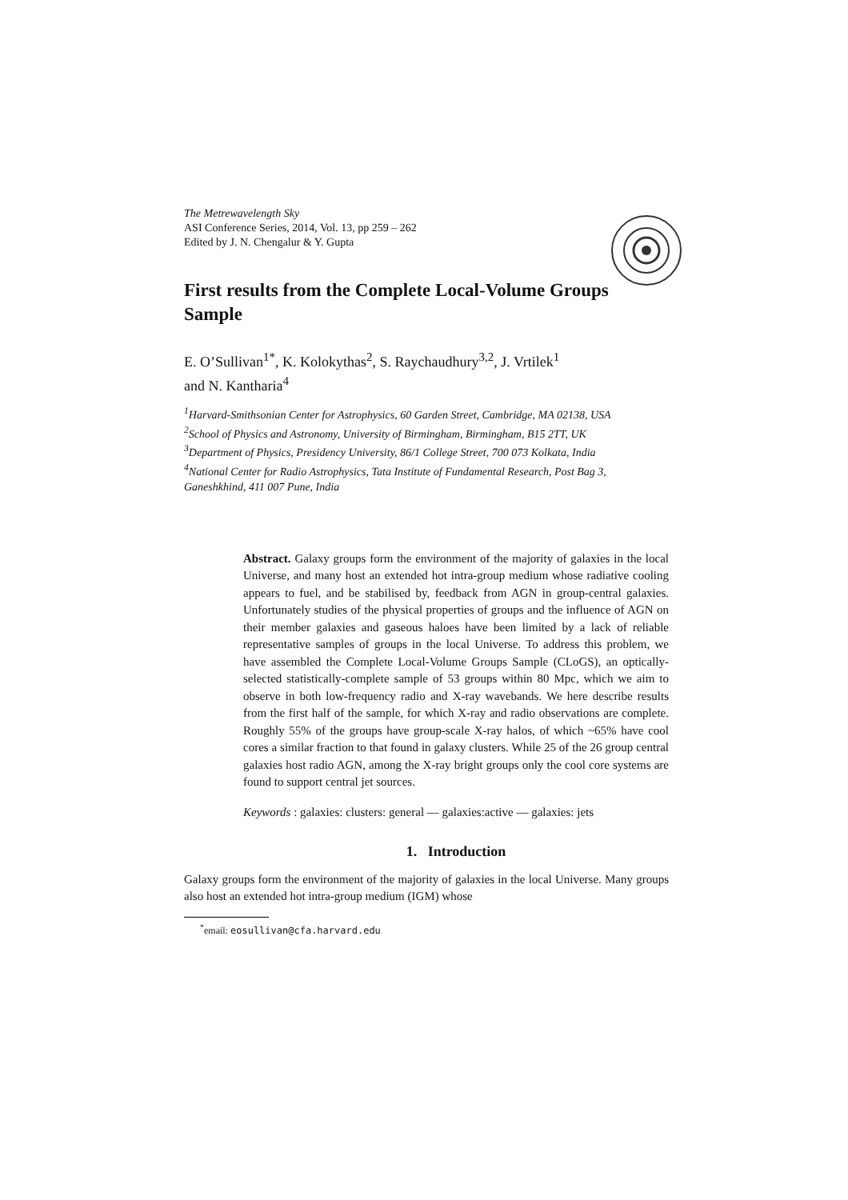The Metrewavelength Sky
ASI Conference Series, 2014, Vol. 13, pp 259 – 262
Edited by J. N. Chengalur & Y. Gupta
First results from the Complete Local-Volume Groups Sample
E. O’Sullivan<sup>1*</sup>, K. Kolokythas<sup>2</sup>, S. Raychaudhury<sup>3,2</sup>, J. Vrtilek<sup>1</sup>
and N. Kantharia<sup>4</sup>
<sup>1</sup> Harvard-Smithsonian Center for Astrophysics, 60 Garden Street, Cambridge, MA 02138, USA
<sup>2</sup> School of Physics and Astronomy, University of Birmingham, Birmingham, B15 2TT, UK
<sup>3</sup> Department of Physics, Presidency University, 86/1 College Street, 700 073 Kolkata, India
<sup>4</sup> National Center for Radio Astrophysics, Tata Institute of Fundamental Research, Post Bag 3, Ganeshkhind, 411 007 Pune, India
Abstract. Galaxy groups form the environment of the majority of galaxies in the local Universe, and many host an extended hot intra-group medium whose radiative cooling appears to fuel, and be stabilised by, feedback from AGN in group-central galaxies. Unfortunately studies of the physical properties of groups and the influence of AGN on their member galaxies and gaseous haloes have been limited by a lack of reliable representative samples of groups in the local Universe. To address this problem, we have assembled the Complete Local-Volume Groups Sample (CLoGS), an optically-selected statistically-complete sample of 53 groups within 80 Mpc, which we aim to observe in both low-frequency radio and X-ray wavebands. We here describe results from the first half of the sample, for which X-ray and radio observations are complete. Roughly 55% of the groups have group-scale X-ray halos, of which ~65% have cool cores a similar fraction to that found in galaxy clusters. While 25 of the 26 group central galaxies host radio AGN, among the X-ray bright groups only the cool core systems are found to support central jet sources.
Keywords : galaxies: clusters: general — galaxies:active — galaxies: jets
1. Introduction
Galaxy groups form the environment of the majority of galaxies in the local Universe. Many groups also host an extended hot intra-group medium (IGM) whose
<sup>*</sup> email: eosullivan@cfa.harvard.edu